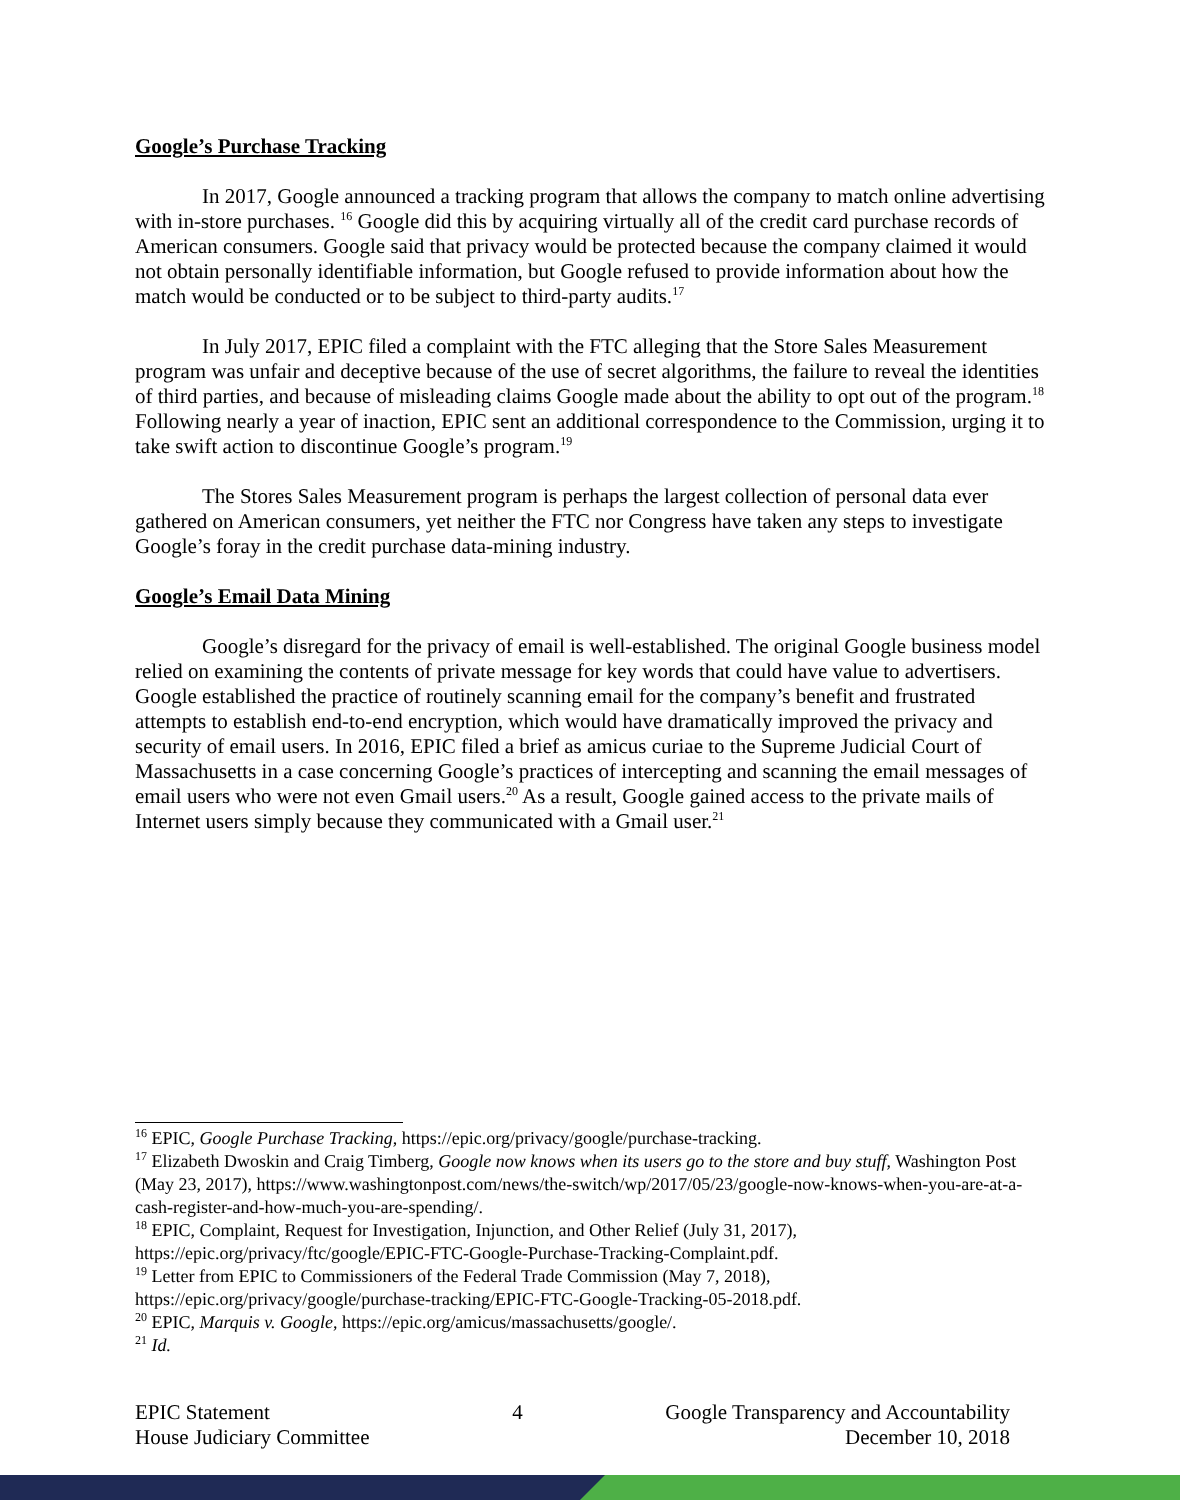Google’s Purchase Tracking
In 2017, Google announced a tracking program that allows the company to match online advertising with in-store purchases. <sup>16</sup> Google did this by acquiring virtually all of the credit card purchase records of American consumers. Google said that privacy would be protected because the company claimed it would not obtain personally identifiable information, but Google refused to provide information about how the match would be conducted or to be subject to third-party audits.<sup>17</sup>
In July 2017, EPIC filed a complaint with the FTC alleging that the Store Sales Measurement program was unfair and deceptive because of the use of secret algorithms, the failure to reveal the identities of third parties, and because of misleading claims Google made about the ability to opt out of the program.<sup>18</sup> Following nearly a year of inaction, EPIC sent an additional correspondence to the Commission, urging it to take swift action to discontinue Google’s program.<sup>19</sup>
The Stores Sales Measurement program is perhaps the largest collection of personal data ever gathered on American consumers, yet neither the FTC nor Congress have taken any steps to investigate Google’s foray in the credit purchase data-mining industry.
Google’s Email Data Mining
Google’s disregard for the privacy of email is well-established. The original Google business model relied on examining the contents of private message for key words that could have value to advertisers. Google established the practice of routinely scanning email for the company’s benefit and frustrated attempts to establish end-to-end encryption, which would have dramatically improved the privacy and security of email users. In 2016, EPIC filed a brief as amicus curiae to the Supreme Judicial Court of Massachusetts in a case concerning Google’s practices of intercepting and scanning the email messages of email users who were not even Gmail users.<sup>20</sup> As a result, Google gained access to the private mails of Internet users simply because they communicated with a Gmail user.<sup>21</sup>
<sup>16</sup> EPIC, Google Purchase Tracking, https://epic.org/privacy/google/purchase-tracking.
<sup>17</sup> Elizabeth Dwoskin and Craig Timberg, Google now knows when its users go to the store and buy stuff, Washington Post (May 23, 2017), https://www.washingtonpost.com/news/the-switch/wp/2017/05/23/google-now-knows-when-you-are-at-a-cash-register-and-how-much-you-are-spending/.
<sup>18</sup> EPIC, Complaint, Request for Investigation, Injunction, and Other Relief (July 31, 2017), https://epic.org/privacy/ftc/google/EPIC-FTC-Google-Purchase-Tracking-Complaint.pdf.
<sup>19</sup> Letter from EPIC to Commissioners of the Federal Trade Commission (May 7, 2018), https://epic.org/privacy/google/purchase-tracking/EPIC-FTC-Google-Tracking-05-2018.pdf.
<sup>20</sup> EPIC, Marquis v. Google, https://epic.org/amicus/massachusetts/google/.
<sup>21</sup> Id.
EPIC Statement
House Judiciary Committee
4 Google Transparency and Accountability
December 10, 2018